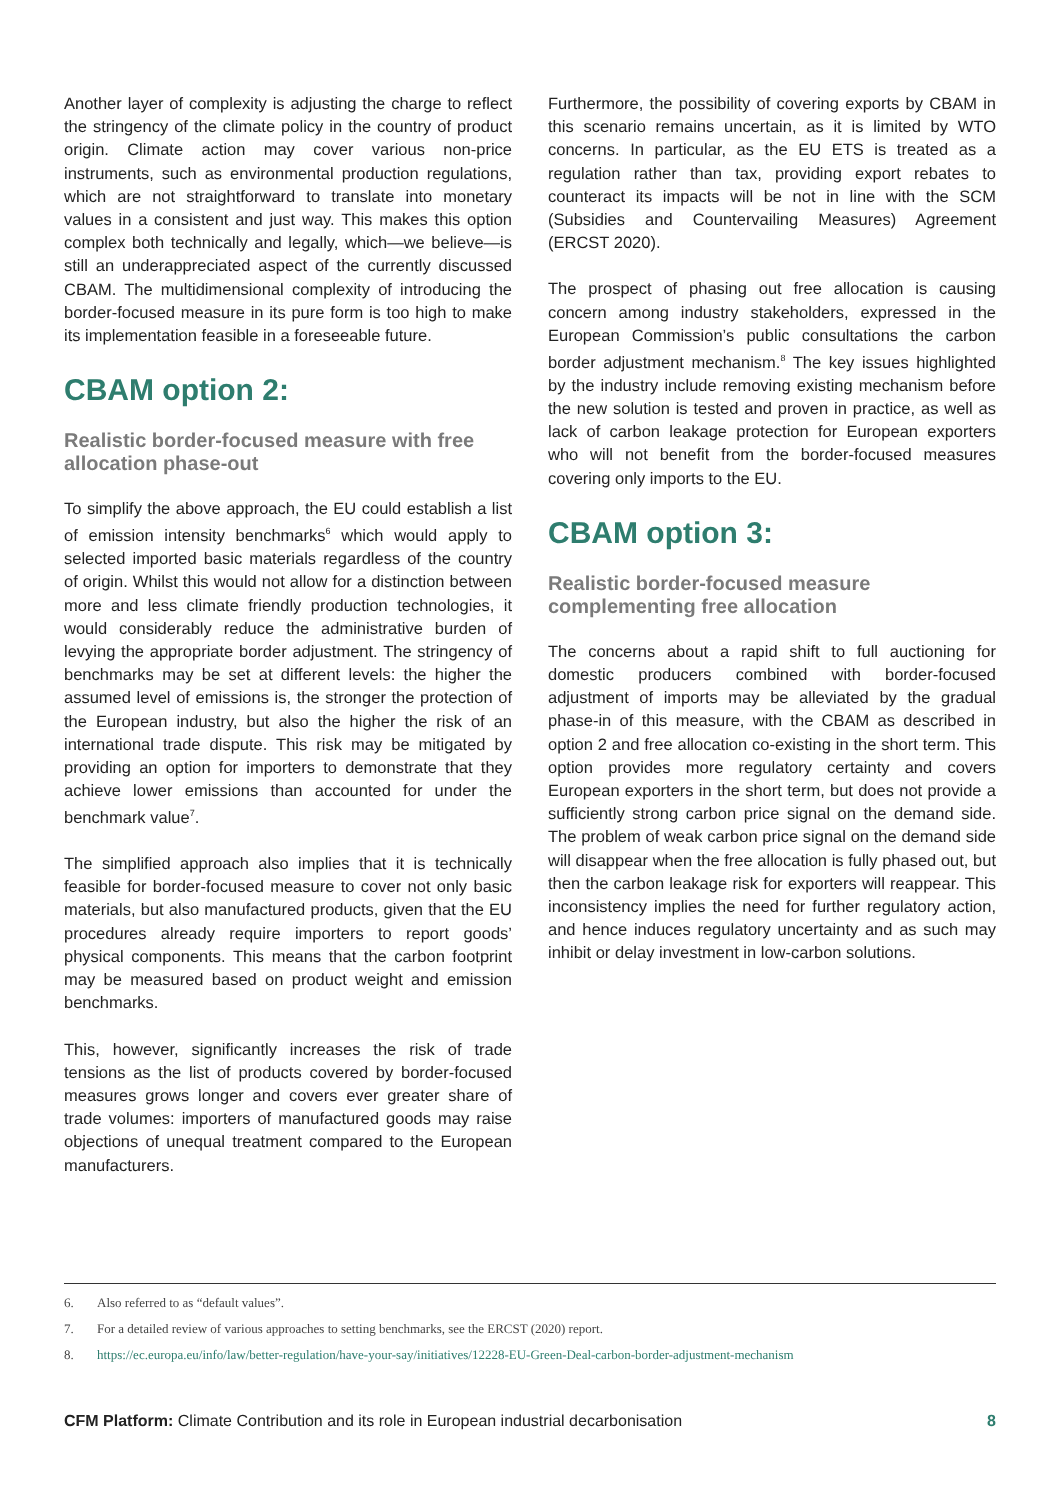Another layer of complexity is adjusting the charge to reflect the stringency of the climate policy in the country of product origin. Climate action may cover various non-price instruments, such as environmental production regulations, which are not straightforward to translate into monetary values in a consistent and just way. This makes this option complex both technically and legally, which—we believe—is still an underappreciated aspect of the currently discussed CBAM. The multidimensional complexity of introducing the border-focused measure in its pure form is too high to make its implementation feasible in a foreseeable future.
CBAM option 2:
Realistic border-focused measure with free allocation phase-out
To simplify the above approach, the EU could establish a list of emission intensity benchmarks<sup>6</sup> which would apply to selected imported basic materials regardless of the country of origin. Whilst this would not allow for a distinction between more and less climate friendly production technologies, it would considerably reduce the administrative burden of levying the appropriate border adjustment. The stringency of benchmarks may be set at different levels: the higher the assumed level of emissions is, the stronger the protection of the European industry, but also the higher the risk of an international trade dispute. This risk may be mitigated by providing an option for importers to demonstrate that they achieve lower emissions than accounted for under the benchmark value<sup>7</sup>.
The simplified approach also implies that it is technically feasible for border-focused measure to cover not only basic materials, but also manufactured products, given that the EU procedures already require importers to report goods’ physical components. This means that the carbon footprint may be measured based on product weight and emission benchmarks.
This, however, significantly increases the risk of trade tensions as the list of products covered by border-focused measures grows longer and covers ever greater share of trade volumes: importers of manufactured goods may raise objections of unequal treatment compared to the European manufacturers.
Furthermore, the possibility of covering exports by CBAM in this scenario remains uncertain, as it is limited by WTO concerns. In particular, as the EU ETS is treated as a regulation rather than tax, providing export rebates to counteract its impacts will be not in line with the SCM (Subsidies and Countervailing Measures) Agreement (ERCST 2020).
The prospect of phasing out free allocation is causing concern among industry stakeholders, expressed in the European Commission’s public consultations the carbon border adjustment mechanism.<sup>8</sup> The key issues highlighted by the industry include removing existing mechanism before the new solution is tested and proven in practice, as well as lack of carbon leakage protection for European exporters who will not benefit from the border-focused measures covering only imports to the EU.
CBAM option 3:
Realistic border-focused measure complementing free allocation
The concerns about a rapid shift to full auctioning for domestic producers combined with border-focused adjustment of imports may be alleviated by the gradual phase-in of this measure, with the CBAM as described in option 2 and free allocation co-existing in the short term. This option provides more regulatory certainty and covers European exporters in the short term, but does not provide a sufficiently strong carbon price signal on the demand side. The problem of weak carbon price signal on the demand side will disappear when the free allocation is fully phased out, but then the carbon leakage risk for exporters will reappear. This inconsistency implies the need for further regulatory action, and hence induces regulatory uncertainty and as such may inhibit or delay investment in low-carbon solutions.
6. Also referred to as “default values”.
7. For a detailed review of various approaches to setting benchmarks, see the ERCST (2020) report.
8. https://ec.europa.eu/info/law/better-regulation/have-your-say/initiatives/12228-EU-Green-Deal-carbon-border-adjustment-mechanism
CFM Platform: Climate Contribution and its role in European industrial decarbonisation
8